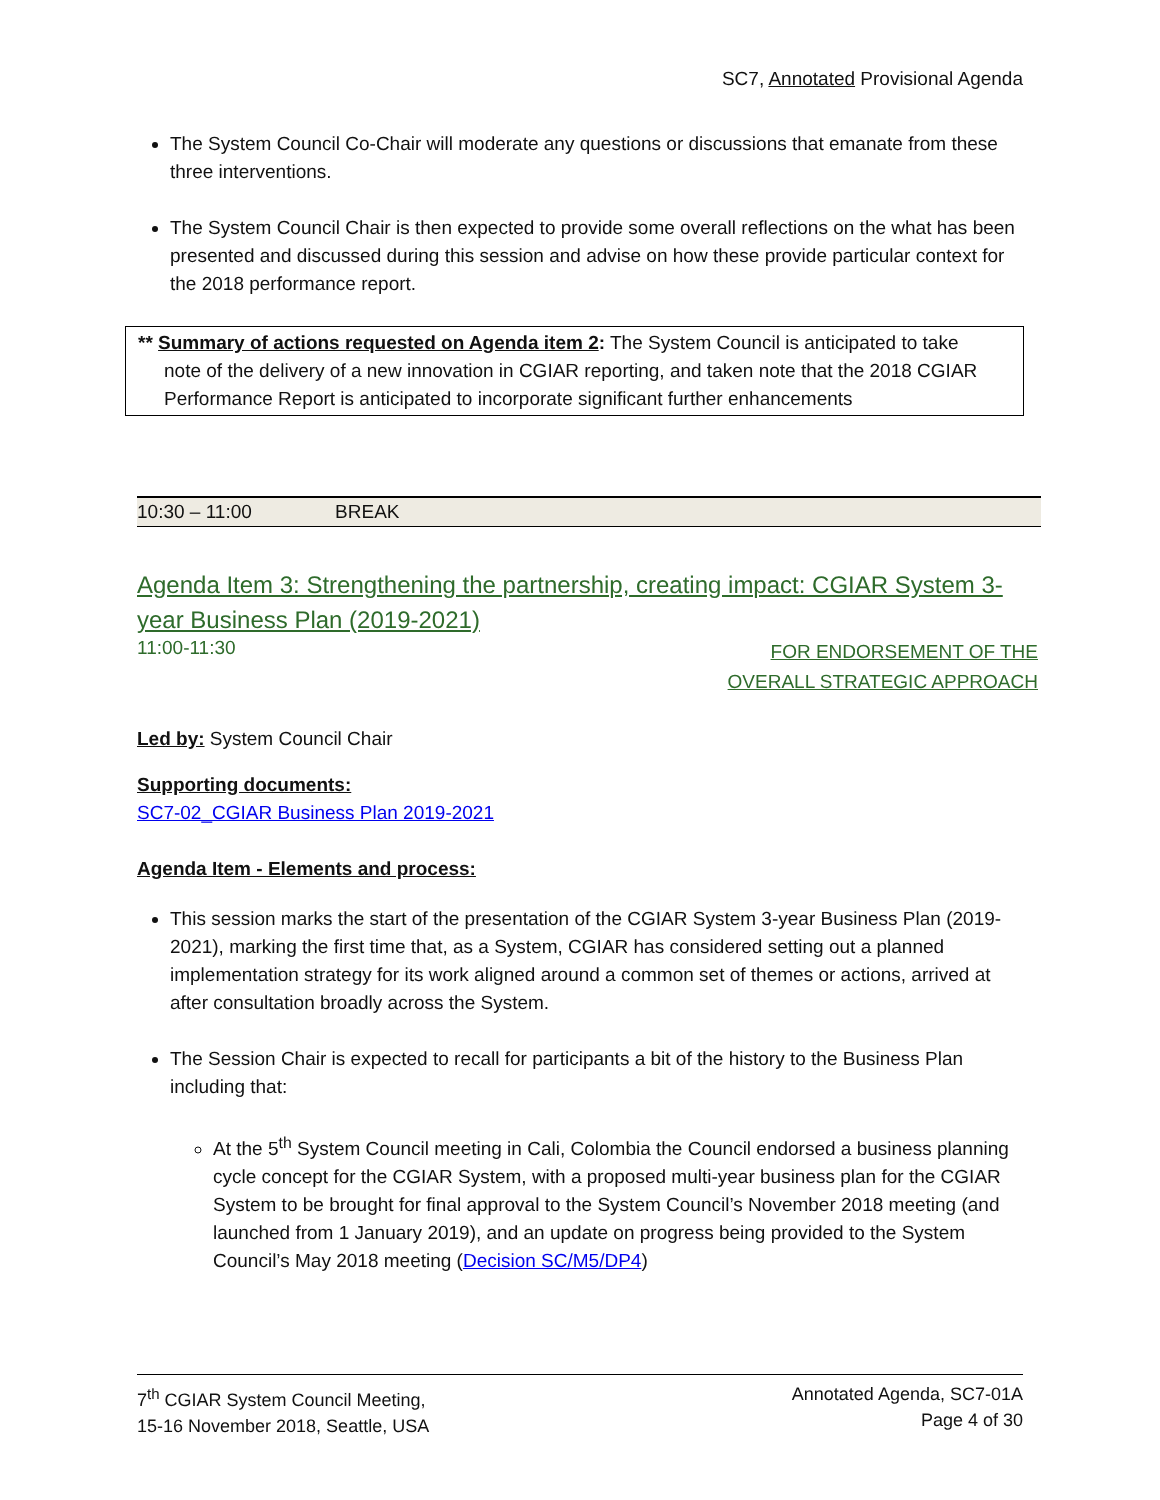SC7, Annotated Provisional Agenda
The System Council Co-Chair will moderate any questions or discussions that emanate from these three interventions.
The System Council Chair is then expected to provide some overall reflections on the what has been presented and discussed during this session and advise on how these provide particular context for the 2018 performance report.
** Summary of actions requested on Agenda item 2: The System Council is anticipated to take note of the delivery of a new innovation in CGIAR reporting, and taken note that the 2018 CGIAR Performance Report is anticipated to incorporate significant further enhancements
10:30 – 11:00 BREAK
Agenda Item 3: Strengthening the partnership, creating impact: CGIAR System 3-year Business Plan (2019-2021)
11:00-11:30
FOR ENDORSEMENT OF THE
OVERALL STRATEGIC APPROACH
Led by: System Council Chair
Supporting documents:
SC7-02_CGIAR Business Plan 2019-2021
Agenda Item - Elements and process:
This session marks the start of the presentation of the CGIAR System 3-year Business Plan (2019-2021), marking the first time that, as a System, CGIAR has considered setting out a planned implementation strategy for its work aligned around a common set of themes or actions, arrived at after consultation broadly across the System.
The Session Chair is expected to recall for participants a bit of the history to the Business Plan including that:
At the 5<sup>th</sup> System Council meeting in Cali, Colombia the Council endorsed a business planning cycle concept for the CGIAR System, with a proposed multi-year business plan for the CGIAR System to be brought for final approval to the System Council’s November 2018 meeting (and launched from 1 January 2019), and an update on progress being provided to the System Council’s May 2018 meeting (Decision SC/M5/DP4)
7<sup>th</sup> CGIAR System Council Meeting,
15-16 November 2018, Seattle, USA
Annotated Agenda, SC7-01A
Page 4 of 30